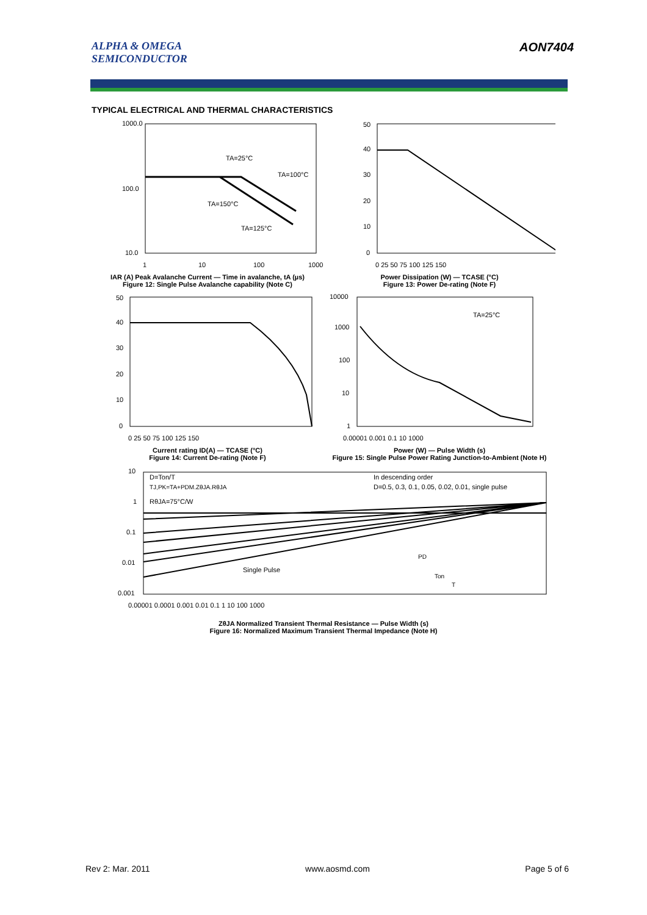ALPHA & OMEGA
SEMICONDUCTOR
AON7404
TYPICAL ELECTRICAL AND THERMAL CHARACTERISTICS
1000.0
100.0
10.0
TA=25°C
TA=100°C
TA=150°C
TA=125°C
1
10
100
1000
IAR (A) Peak Avalanche Current — Time in avalanche, tA (µs)
Figure 12: Single Pulse Avalanche capability (Note C)
50
40
30
20
10
0
0 25 50 75 100 125 150
Power Dissipation (W) — TCASE (°C)
Figure 13: Power De-rating (Note F)
50
40
30
20
10
0
0 25 50 75 100 125 150
Current rating ID(A) — TCASE (°C)
Figure 14: Current De-rating (Note F)
10000
1000
100
10
1
TA=25°C
0.00001 0.001 0.1 10 1000
Power (W) — Pulse Width (s)
Figure 15: Single Pulse Power Rating Junction-to-Ambient (Note H)
D=Ton/T
TJ,PK=TA+PDM.ZθJA.RθJA
RθJA=75°C/W
In descending order
D=0.5, 0.3, 0.1, 0.05, 0.02, 0.01, single pulse
Single Pulse
PD
Ton
T
10
1
0.1
0.01
0.001
0.00001 0.0001 0.001 0.01 0.1 1 10 100 1000
ZθJA Normalized Transient Thermal Resistance — Pulse Width (s)
Figure 16: Normalized Maximum Transient Thermal Impedance (Note H)
Rev 2: Mar. 2011 www.aosmd.com Page 5 of 6